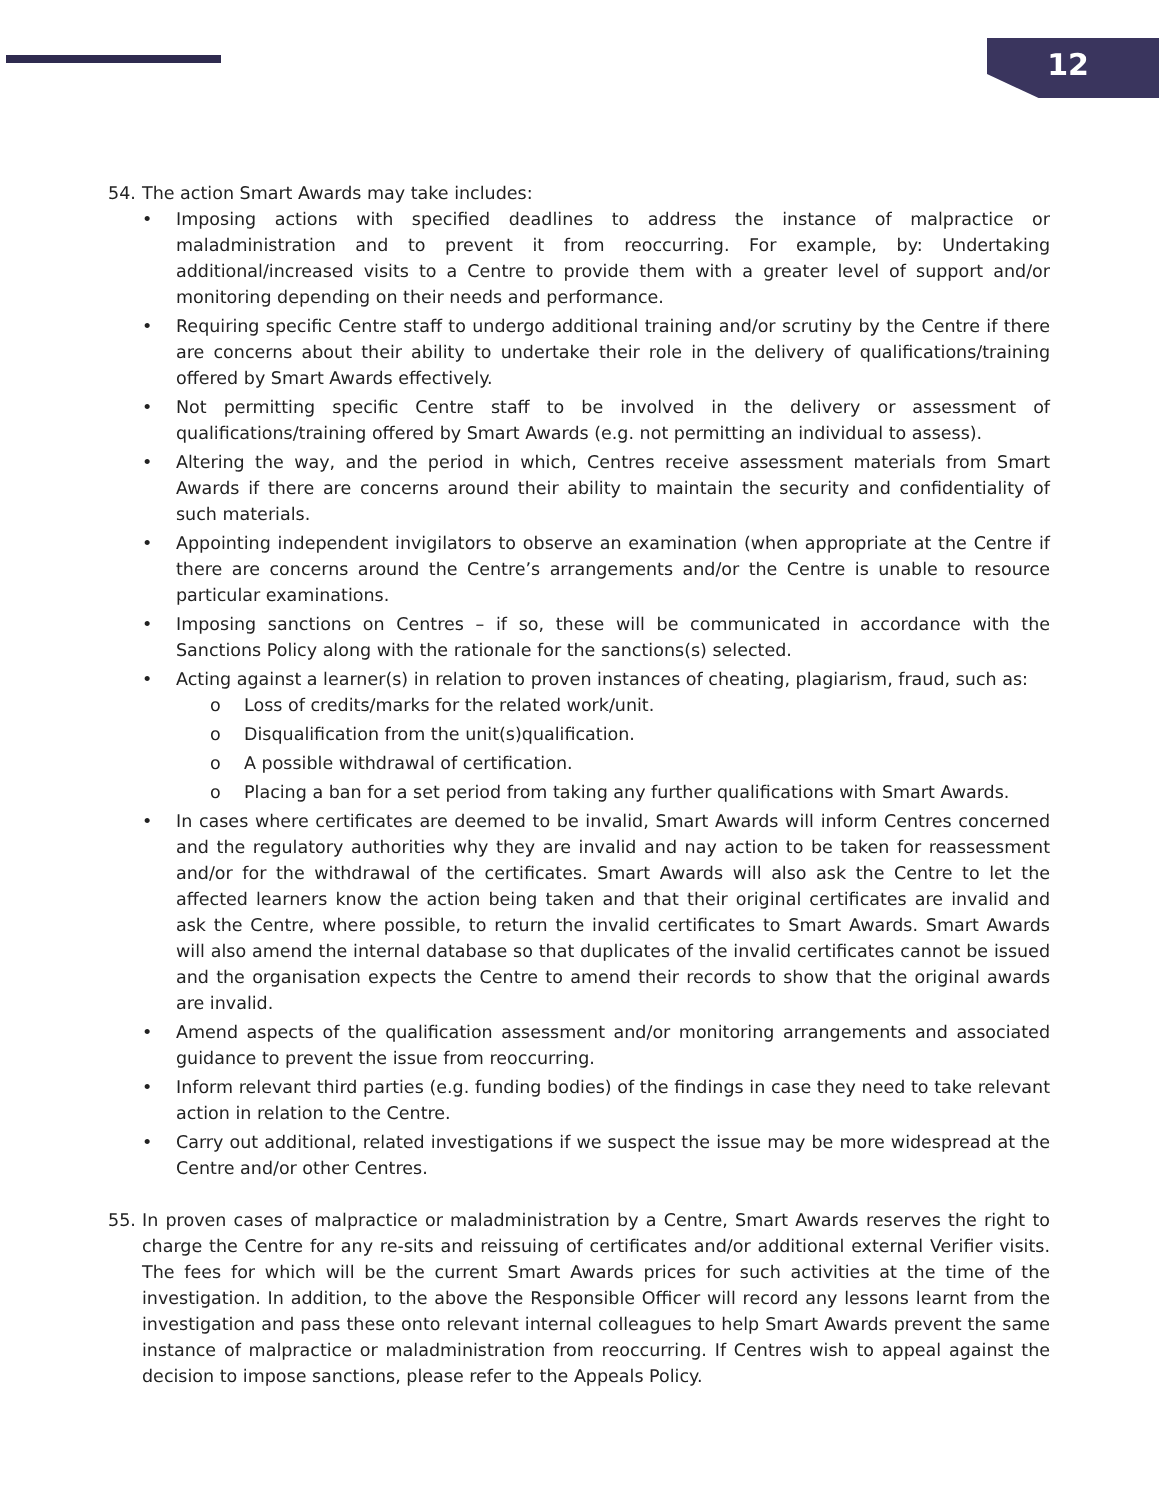12
54. The action Smart Awards may take includes:
• Imposing actions with specified deadlines to address the instance of malpractice or maladministration and to prevent it from reoccurring. For example, by: Undertaking additional/increased visits to a Centre to provide them with a greater level of support and/or monitoring depending on their needs and performance.
• Requiring specific Centre staff to undergo additional training and/or scrutiny by the Centre if there are concerns about their ability to undertake their role in the delivery of qualifications/training offered by Smart Awards effectively.
• Not permitting specific Centre staff to be involved in the delivery or assessment of qualifications/training offered by Smart Awards (e.g. not permitting an individual to assess).
• Altering the way, and the period in which, Centres receive assessment materials from Smart Awards if there are concerns around their ability to maintain the security and confidentiality of such materials.
• Appointing independent invigilators to observe an examination (when appropriate at the Centre if there are concerns around the Centre’s arrangements and/or the Centre is unable to resource particular examinations.
• Imposing sanctions on Centres – if so, these will be communicated in accordance with the Sanctions Policy along with the rationale for the sanctions(s) selected.
• Acting against a learner(s) in relation to proven instances of cheating, plagiarism, fraud, such as:
o Loss of credits/marks for the related work/unit.
o Disqualification from the unit(s)qualification.
o A possible withdrawal of certification.
o Placing a ban for a set period from taking any further qualifications with Smart Awards.
• In cases where certificates are deemed to be invalid, Smart Awards will inform Centres concerned and the regulatory authorities why they are invalid and nay action to be taken for reassessment and/or for the withdrawal of the certificates. Smart Awards will also ask the Centre to let the affected learners know the action being taken and that their original certificates are invalid and ask the Centre, where possible, to return the invalid certificates to Smart Awards. Smart Awards will also amend the internal database so that duplicates of the invalid certificates cannot be issued and the organisation expects the Centre to amend their records to show that the original awards are invalid.
• Amend aspects of the qualification assessment and/or monitoring arrangements and associated guidance to prevent the issue from reoccurring.
• Inform relevant third parties (e.g. funding bodies) of the findings in case they need to take relevant action in relation to the Centre.
• Carry out additional, related investigations if we suspect the issue may be more widespread at the Centre and/or other Centres.
55. In proven cases of malpractice or maladministration by a Centre, Smart Awards reserves the right to charge the Centre for any re-sits and reissuing of certificates and/or additional external Verifier visits. The fees for which will be the current Smart Awards prices for such activities at the time of the investigation. In addition, to the above the Responsible Officer will record any lessons learnt from the investigation and pass these onto relevant internal colleagues to help Smart Awards prevent the same instance of malpractice or maladministration from reoccurring. If Centres wish to appeal against the decision to impose sanctions, please refer to the Appeals Policy.